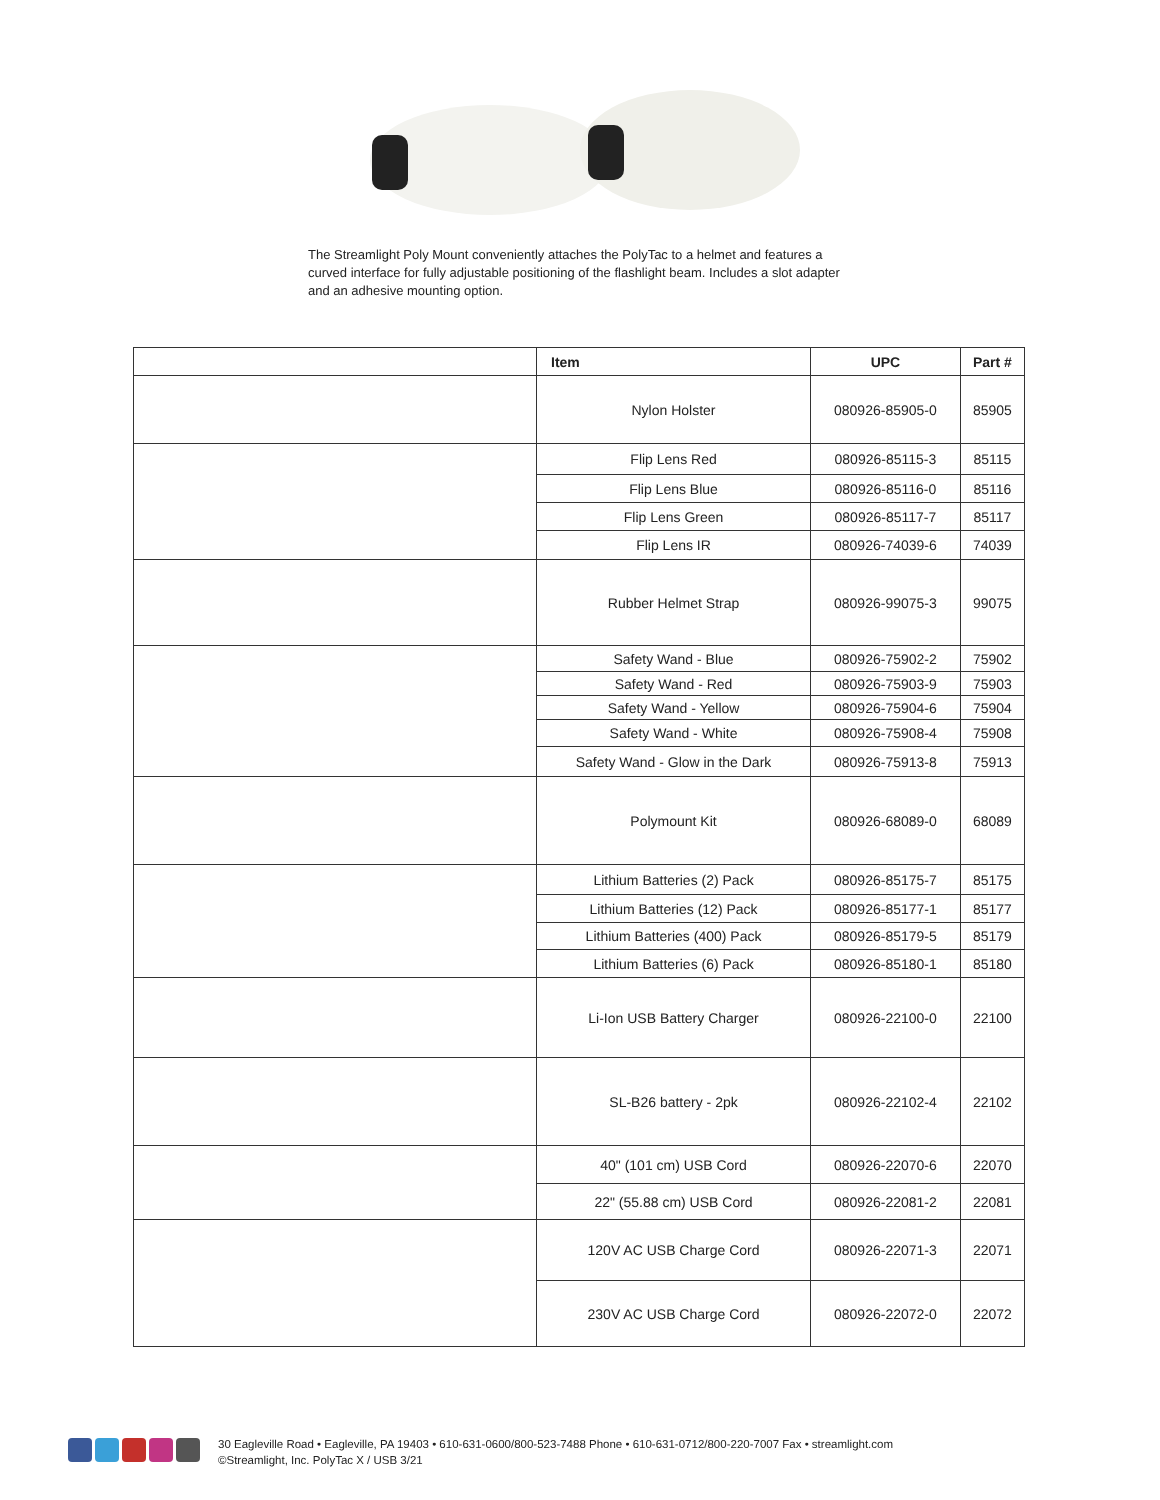The Streamlight Poly Mount conveniently attaches the PolyTac to a helmet and features a curved interface for fully adjustable positioning of the flashlight beam. Includes a slot adapter and an adhesive mounting option.
| | Item | UPC | Part # |
| --- | --- | --- | --- |
| | Nylon Holster | 080926-85905-0 | 85905 |
| | Flip Lens Red | 080926-85115-3 | 85115 |
| | Flip Lens Blue | 080926-85116-0 | 85116 |
| | Flip Lens Green | 080926-85117-7 | 85117 |
| | Flip Lens IR | 080926-74039-6 | 74039 |
| | Rubber Helmet Strap | 080926-99075-3 | 99075 |
| | Safety Wand - Blue | 080926-75902-2 | 75902 |
| | Safety Wand - Red | 080926-75903-9 | 75903 |
| | Safety Wand - Yellow | 080926-75904-6 | 75904 |
| | Safety Wand - White | 080926-75908-4 | 75908 |
| | Safety Wand - Glow in the Dark | 080926-75913-8 | 75913 |
| | Polymount Kit | 080926-68089-0 | 68089 |
| | Lithium Batteries (2) Pack | 080926-85175-7 | 85175 |
| | Lithium Batteries (12) Pack | 080926-85177-1 | 85177 |
| | Lithium Batteries (400) Pack | 080926-85179-5 | 85179 |
| | Lithium Batteries (6) Pack | 080926-85180-1 | 85180 |
| | Li-Ion USB Battery Charger | 080926-22100-0 | 22100 |
| | SL-B26 battery - 2pk | 080926-22102-4 | 22102 |
| | 40" (101 cm) USB Cord | 080926-22070-6 | 22070 |
| | 22" (55.88 cm) USB Cord | 080926-22081-2 | 22081 |
| | 120V AC USB Charge Cord | 080926-22071-3 | 22071 |
| | 230V AC USB Charge Cord | 080926-22072-0 | 22072 |
30 Eagleville Road • Eagleville, PA 19403 • 610-631-0600/800-523-7488 Phone • 610-631-0712/800-220-7007 Fax • streamlight.com
©Streamlight, Inc. PolyTac X / USB 3/21